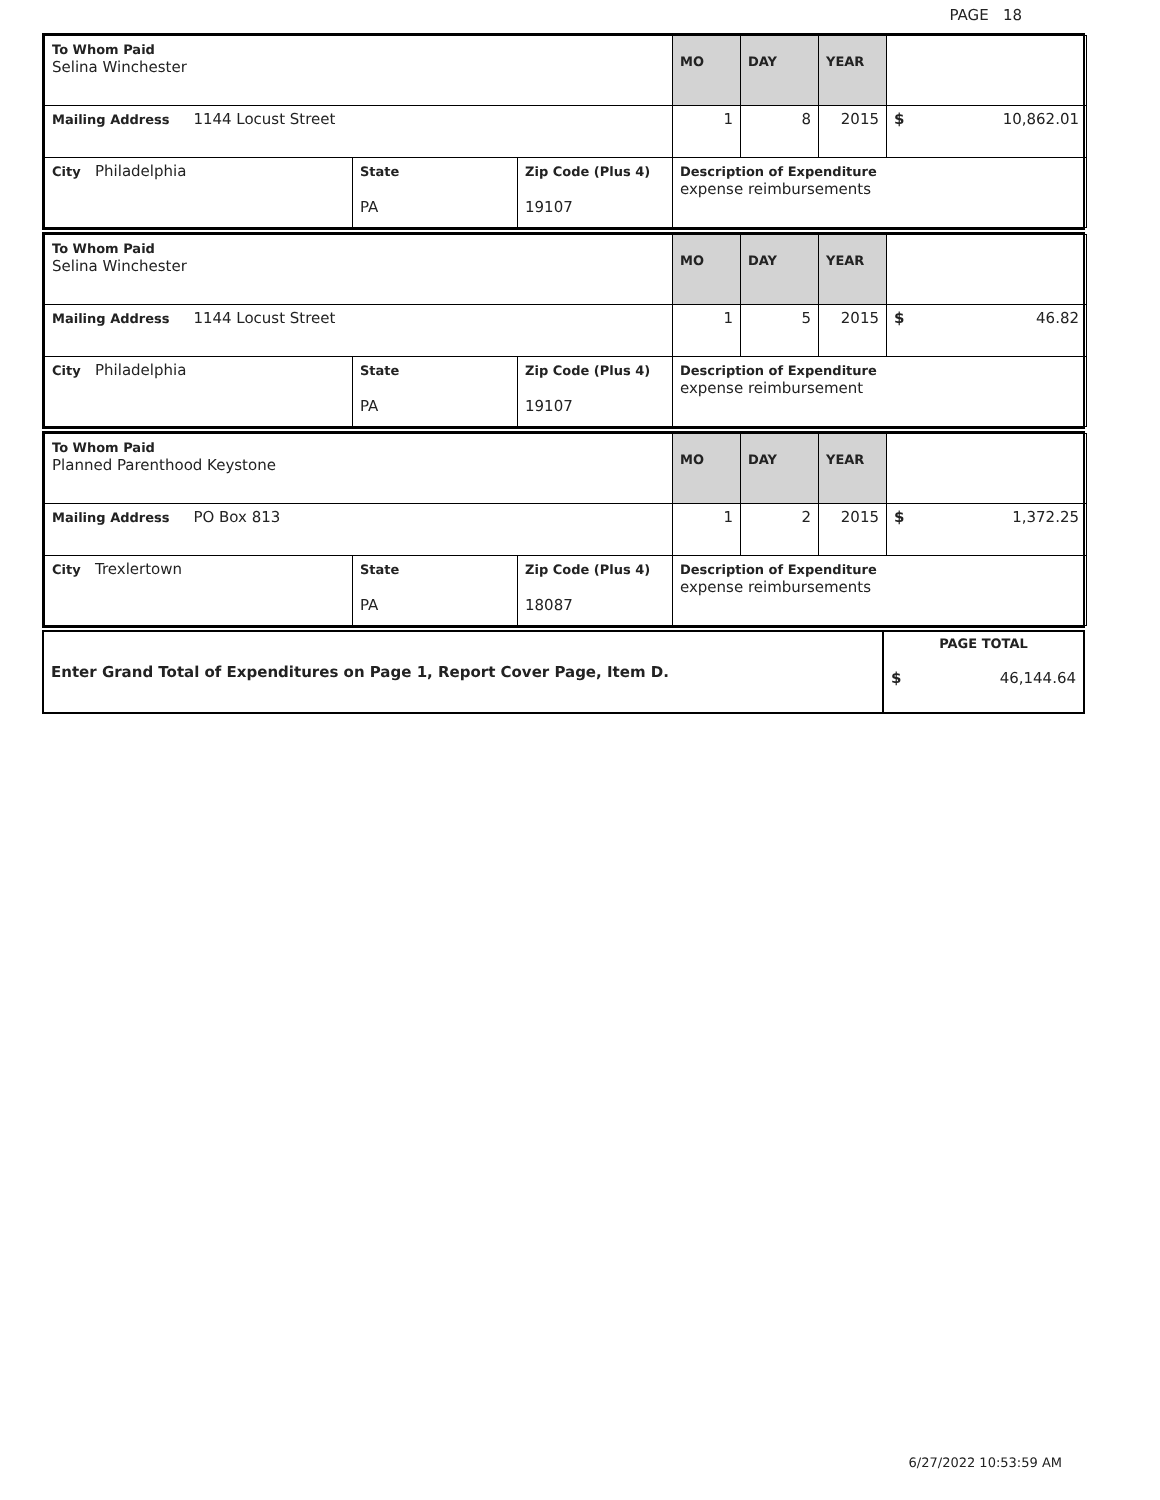PAGE 18
| To Whom Paid Selina Winchester | | | MO | DAY | YEAR | |
| Mailing Address 1144 Locust Street | | | 1 | 8 | 2015 | $ 10,862.01 |
| City Philadelphia | State PA | Zip Code (Plus 4) 19107 | Description of Expenditure expense reimbursements | | | |
| To Whom Paid Selina Winchester | | | MO | DAY | YEAR | |
| Mailing Address 1144 Locust Street | | | 1 | 5 | 2015 | $ 46.82 |
| City Philadelphia | State PA | Zip Code (Plus 4) 19107 | Description of Expenditure expense reimbursement | | | |
| To Whom Paid Planned Parenthood Keystone | | | MO | DAY | YEAR | |
| Mailing Address PO Box 813 | | | 1 | 2 | 2015 | $ 1,372.25 |
| City Trexlertown | State PA | Zip Code (Plus 4) 18087 | Description of Expenditure expense reimbursements | | | |
| Enter Grand Total of Expenditures on Page 1, Report Cover Page, Item D. | PAGE TOTAL $ 46,144.64 |
6/27/2022 10:53:59 AM